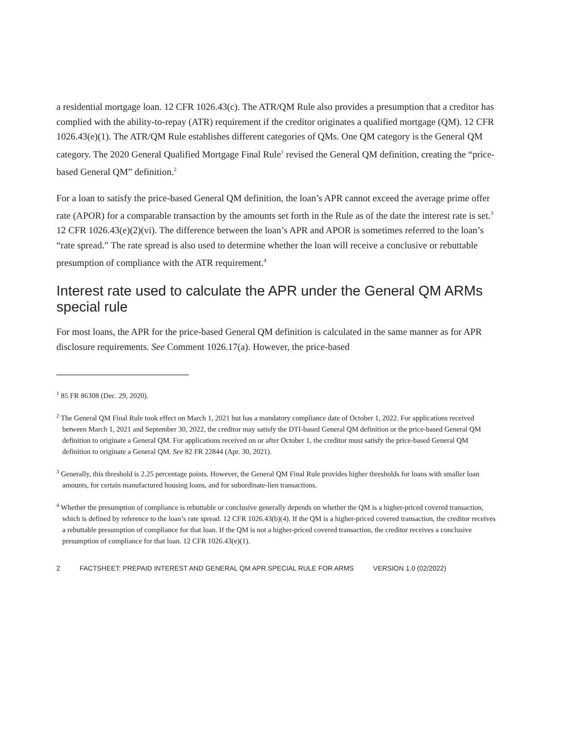a residential mortgage loan. 12 CFR 1026.43(c). The ATR/QM Rule also provides a presumption that a creditor has complied with the ability-to-repay (ATR) requirement if the creditor originates a qualified mortgage (QM). 12 CFR 1026.43(e)(1). The ATR/QM Rule establishes different categories of QMs. One QM category is the General QM category. The 2020 General Qualified Mortgage Final Rule<sup>1</sup> revised the General QM definition, creating the “price-based General QM” definition.<sup>2</sup>
For a loan to satisfy the price-based General QM definition, the loan’s APR cannot exceed the average prime offer rate (APOR) for a comparable transaction by the amounts set forth in the Rule as of the date the interest rate is set.<sup>3</sup> 12 CFR 1026.43(e)(2)(vi). The difference between the loan’s APR and APOR is sometimes referred to the loan’s “rate spread.” The rate spread is also used to determine whether the loan will receive a conclusive or rebuttable presumption of compliance with the ATR requirement.<sup>4</sup>
Interest rate used to calculate the APR under the General QM ARMs special rule
For most loans, the APR for the price-based General QM definition is calculated in the same manner as for APR disclosure requirements. See Comment 1026.17(a). However, the price-based
<sup>1</sup> 85 FR 86308 (Dec. 29, 2020).
<sup>2</sup> The General QM Final Rule took effect on March 1, 2021 but has a mandatory compliance date of October 1, 2022. For applications received between March 1, 2021 and September 30, 2022, the creditor may satisfy the DTI-based General QM definition or the price-based General QM definition to originate a General QM. For applications received on or after October 1, the creditor must satisfy the price-based General QM definition to originate a General QM. See 82 FR 22844 (Apr. 30, 2021).
<sup>3</sup> Generally, this threshold is 2.25 percentage points. However, the General QM Final Rule provides higher thresholds for loans with smaller loan amounts, for certain manufactured housing loans, and for subordinate-lien transactions.
<sup>4</sup> Whether the presumption of compliance is rebuttable or conclusive generally depends on whether the QM is a higher-priced covered transaction, which is defined by reference to the loan’s rate spread. 12 CFR 1026.43(b)(4). If the QM is a higher-priced covered transaction, the creditor receives a rebuttable presumption of compliance for that loan. If the QM is not a higher-priced covered transaction, the creditor receives a conclusive presumption of compliance for that loan. 12 CFR 1026.43(e)(1).
2 FACTSHEET: PREPAID INTEREST AND GENERAL QM APR SPECIAL RULE FOR ARMS VERSION 1.0 (02/2022)